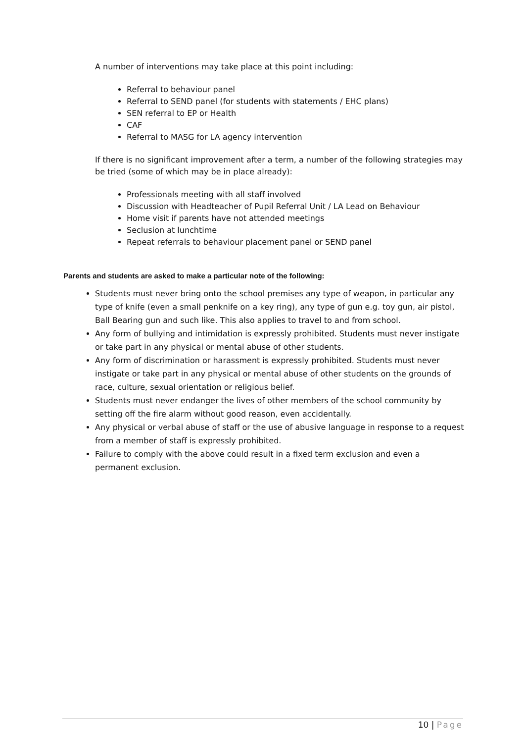A number of interventions may take place at this point including:
Referral to behaviour panel
Referral to SEND panel (for students with statements / EHC plans)
SEN referral to EP or Health
CAF
Referral to MASG for LA agency intervention
If there is no significant improvement after a term, a number of the following strategies may be tried (some of which may be in place already):
Professionals meeting with all staff involved
Discussion with Headteacher of Pupil Referral Unit / LA Lead on Behaviour
Home visit if parents have not attended meetings
Seclusion at lunchtime
Repeat referrals to behaviour placement panel or SEND panel
Parents and students are asked to make a particular note of the following:
Students must never bring onto the school premises any type of weapon, in particular any type of knife (even a small penknife on a key ring), any type of gun e.g. toy gun, air pistol, Ball Bearing gun and such like. This also applies to travel to and from school.
Any form of bullying and intimidation is expressly prohibited. Students must never instigate or take part in any physical or mental abuse of other students.
Any form of discrimination or harassment is expressly prohibited. Students must never instigate or take part in any physical or mental abuse of other students on the grounds of race, culture, sexual orientation or religious belief.
Students must never endanger the lives of other members of the school community by setting off the fire alarm without good reason, even accidentally.
Any physical or verbal abuse of staff or the use of abusive language in response to a request from a member of staff is expressly prohibited.
Failure to comply with the above could result in a fixed term exclusion and even a permanent exclusion.
10 | Page